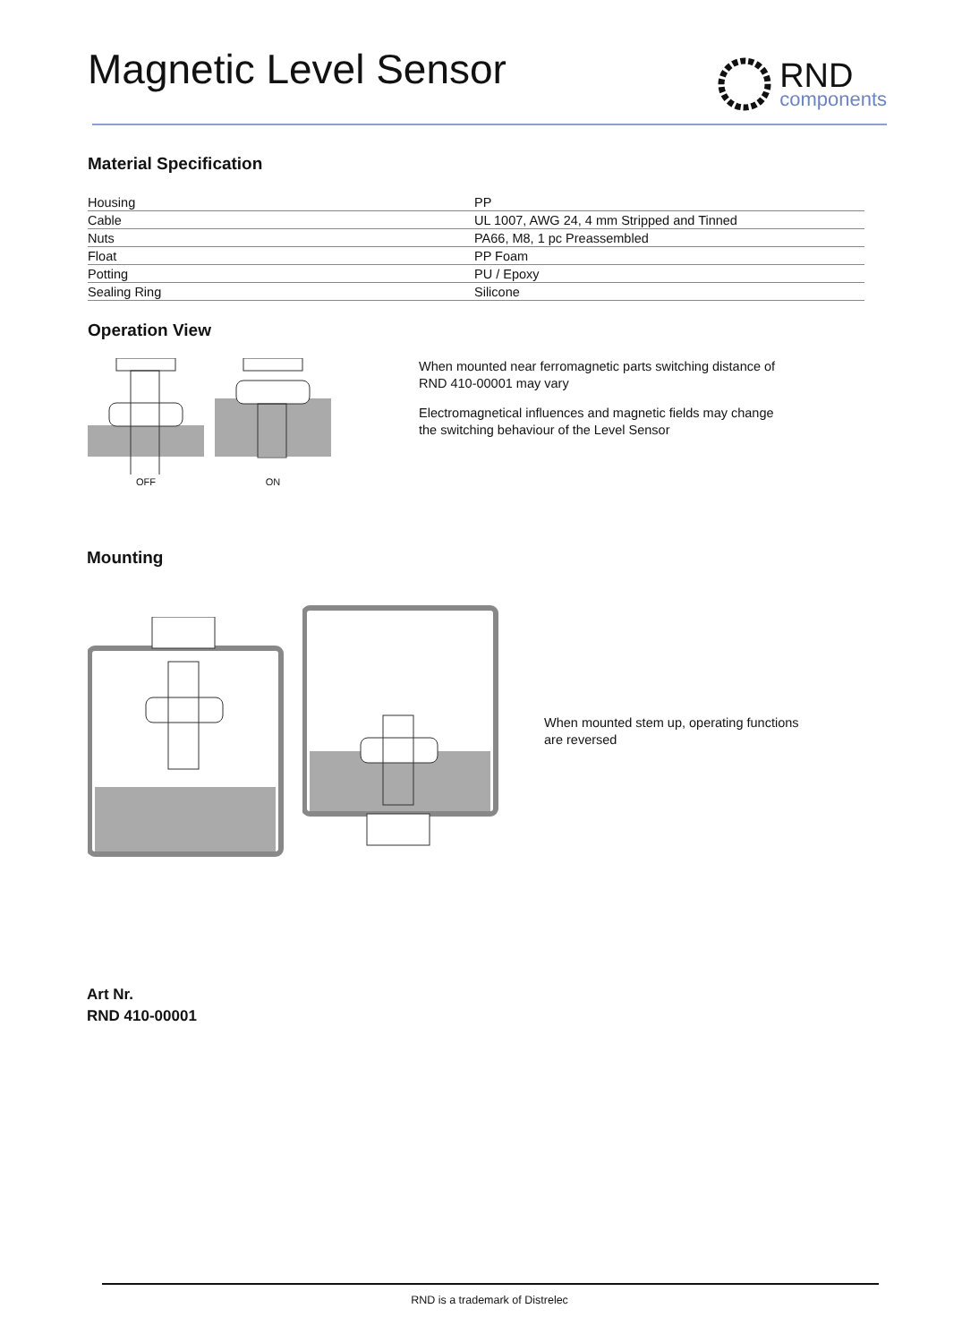Magnetic Level Sensor
RND
components
Material Specification
| Housing | PP |
| Cable | UL 1007, AWG 24, 4 mm Stripped and Tinned |
| Nuts | PA66, M8, 1 pc Preassembled |
| Float | PP Foam |
| Potting | PU / Epoxy |
| Sealing Ring | Silicone |
Operation View
OFF ON
When mounted near ferromagnetic parts switching distance of RND 410-00001 may vary
Electromagnetical influences and magnetic fields may change the switching behaviour of the Level Sensor
Mounting
When mounted stem up, operating functions are reversed
Art Nr.
RND 410-00001
RND is a trademark of Distrelec